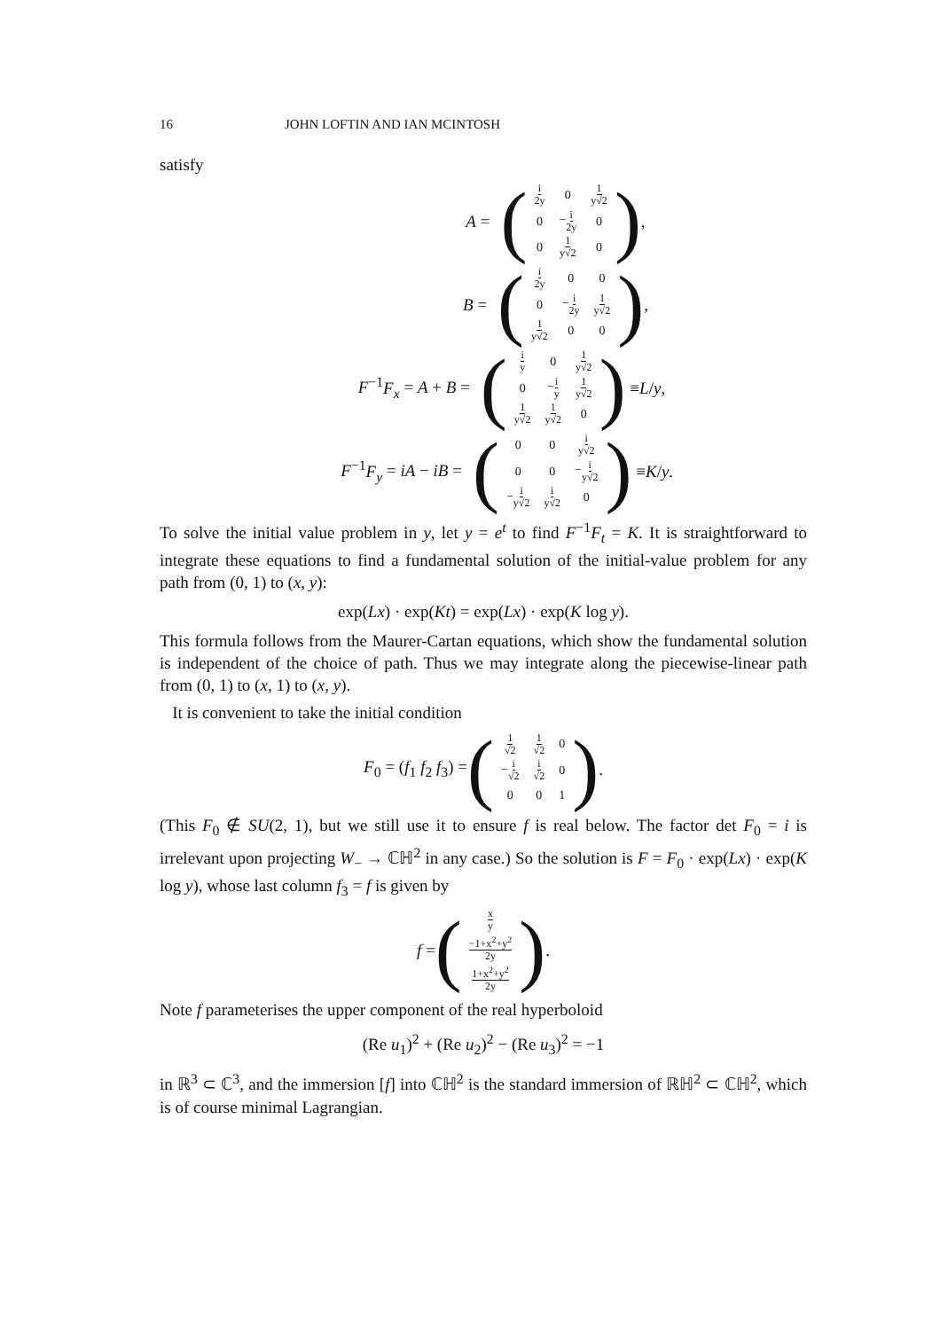16 JOHN LOFTIN AND IAN MCINTOSH
satisfy
A =
(
| i 2y | 0 | 1 y√2 |
| 0 | − i 2y | 0 |
| 0 | 1 y√2 | 0 |
),
B =
(
| i 2y | 0 | 0 |
| 0 | − i 2y | 1 y√2 |
| 1 y√2 | 0 | 0 |
),
F<sup>−1</sup>F<sub>x</sub> = A + B =
(
| i y | 0 | 1 y√2 |
| 0 | − i y | 1 y√2 |
| 1 y√2 | 1 y√2 | 0 |
) ≡ L / y,
F<sup>−1</sup>F<sub>y</sub> = iA − iB =
(
| 0 | 0 | i y√2 |
| 0 | 0 | − i y√2 |
| − i y√2 | i y√2 | 0 |
) ≡ K / y.
To solve the initial value problem in y, let y = e<sup>t</sup> to find F<sup>−1</sup>F<sub>t</sub> = K. It is straightforward to integrate these equations to find a fundamental solution of the initial-value problem for any path from (0, 1) to (x, y):
exp(Lx) · exp(Kt) = exp(Lx) · exp(K log y).
This formula follows from the Maurer-Cartan equations, which show the fundamental solution is independent of the choice of path. Thus we may integrate along the piecewise-linear path from (0, 1) to (x, 1) to (x, y).
It is convenient to take the initial condition
F<sub>0</sub> = (f<sub>1</sub> f<sub>2</sub> f<sub>3</sub>) = (
| 1 √2 | 1 √2 | 0 |
| − i √2 | i √2 | 0 |
| 0 | 0 | 1 |
).
(This F<sub>0</sub> ∉ SU(2, 1), but we still use it to ensure f is real below. The factor det F<sub>0</sub> = i is irrelevant upon projecting W<sub>−</sub> → ℂℍ<sup>2</sup> in any case.) So the solution is F = F<sub>0</sub> · exp(Lx) · exp(K log y), whose last column f<sub>3</sub> = f is given by
f = (
| x y |
| −1+x<sup>2</sup>+y<sup>2</sup> 2y |
| 1+x<sup>2</sup>+y<sup>2</sup> 2y |
).
Note f parameterises the upper component of the real hyperboloid
(Re u<sub>1</sub>)<sup>2</sup> + (Re u<sub>2</sub>)<sup>2</sup> − (Re u<sub>3</sub>)<sup>2</sup> = −1
in ℝ<sup>3</sup> ⊂ ℂ<sup>3</sup>, and the immersion [f] into ℂℍ<sup>2</sup> is the standard immersion of ℝℍ<sup>2</sup> ⊂ ℂℍ<sup>2</sup>, which is of course minimal Lagrangian.